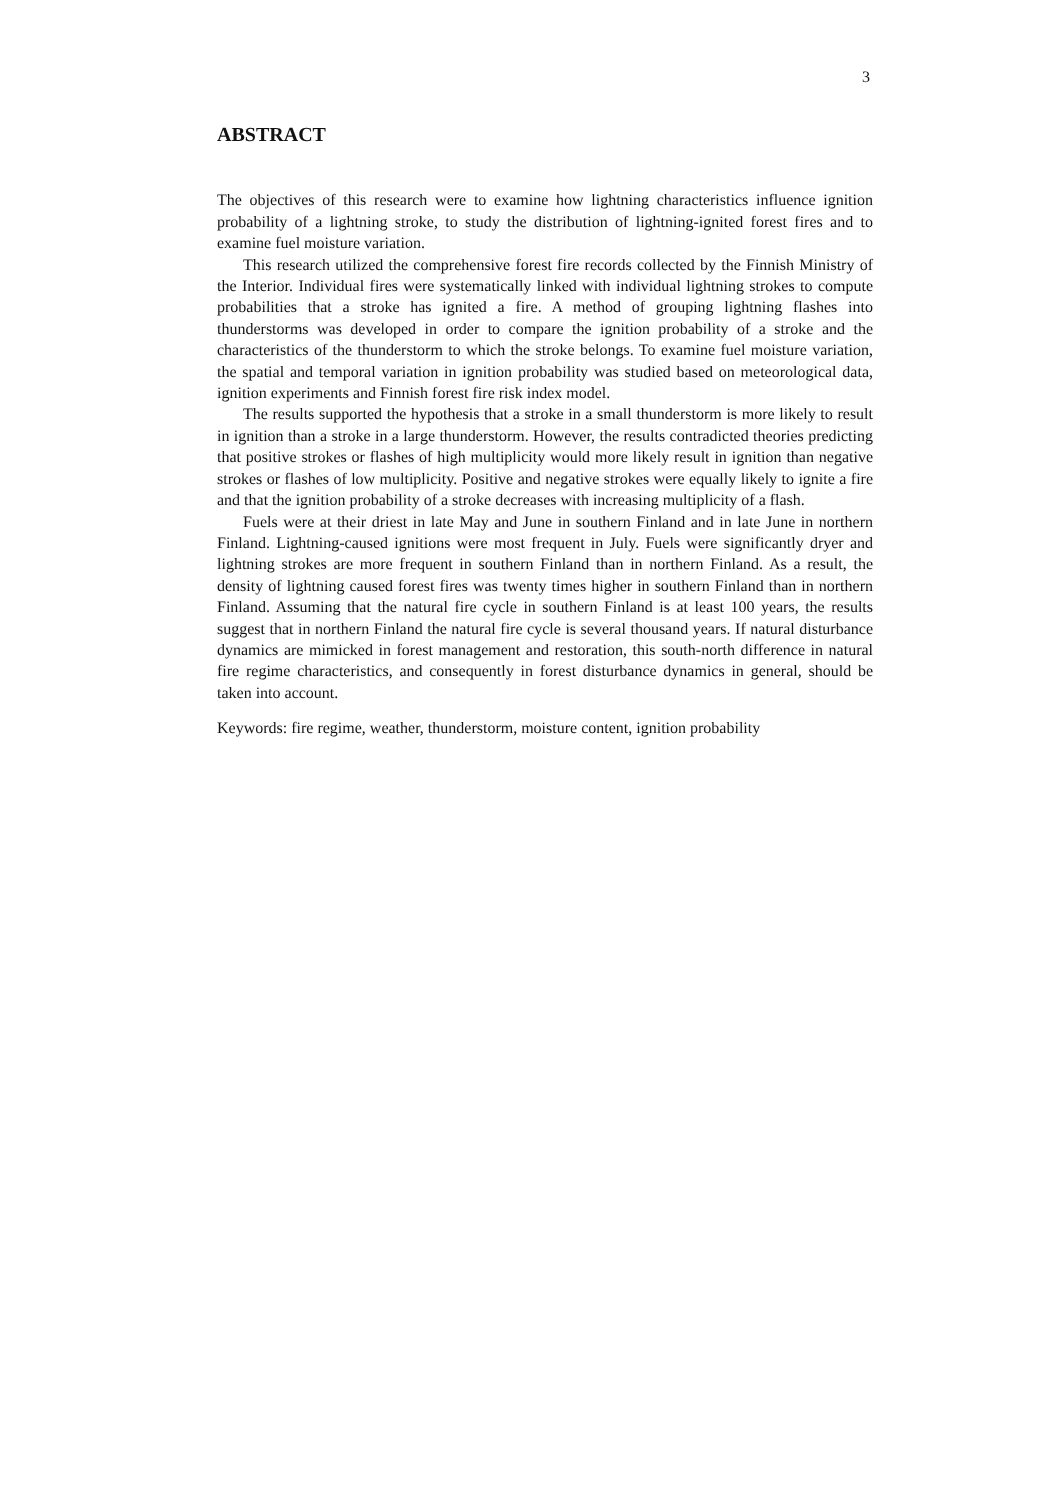3
ABSTRACT
The objectives of this research were to examine how lightning characteristics influence ignition probability of a lightning stroke, to study the distribution of lightning-ignited forest fires and to examine fuel moisture variation.
This research utilized the comprehensive forest fire records collected by the Finnish Ministry of the Interior. Individual fires were systematically linked with individual lightning strokes to compute probabilities that a stroke has ignited a fire. A method of grouping lightning flashes into thunderstorms was developed in order to compare the ignition probability of a stroke and the characteristics of the thunderstorm to which the stroke belongs. To examine fuel moisture variation, the spatial and temporal variation in ignition probability was studied based on meteorological data, ignition experiments and Finnish forest fire risk index model.
The results supported the hypothesis that a stroke in a small thunderstorm is more likely to result in ignition than a stroke in a large thunderstorm. However, the results contradicted theories predicting that positive strokes or flashes of high multiplicity would more likely result in ignition than negative strokes or flashes of low multiplicity. Positive and negative strokes were equally likely to ignite a fire and that the ignition probability of a stroke decreases with increasing multiplicity of a flash.
Fuels were at their driest in late May and June in southern Finland and in late June in northern Finland. Lightning-caused ignitions were most frequent in July. Fuels were significantly dryer and lightning strokes are more frequent in southern Finland than in northern Finland. As a result, the density of lightning caused forest fires was twenty times higher in southern Finland than in northern Finland. Assuming that the natural fire cycle in southern Finland is at least 100 years, the results suggest that in northern Finland the natural fire cycle is several thousand years. If natural disturbance dynamics are mimicked in forest management and restoration, this south-north difference in natural fire regime characteristics, and consequently in forest disturbance dynamics in general, should be taken into account.
Keywords: fire regime, weather, thunderstorm, moisture content, ignition probability